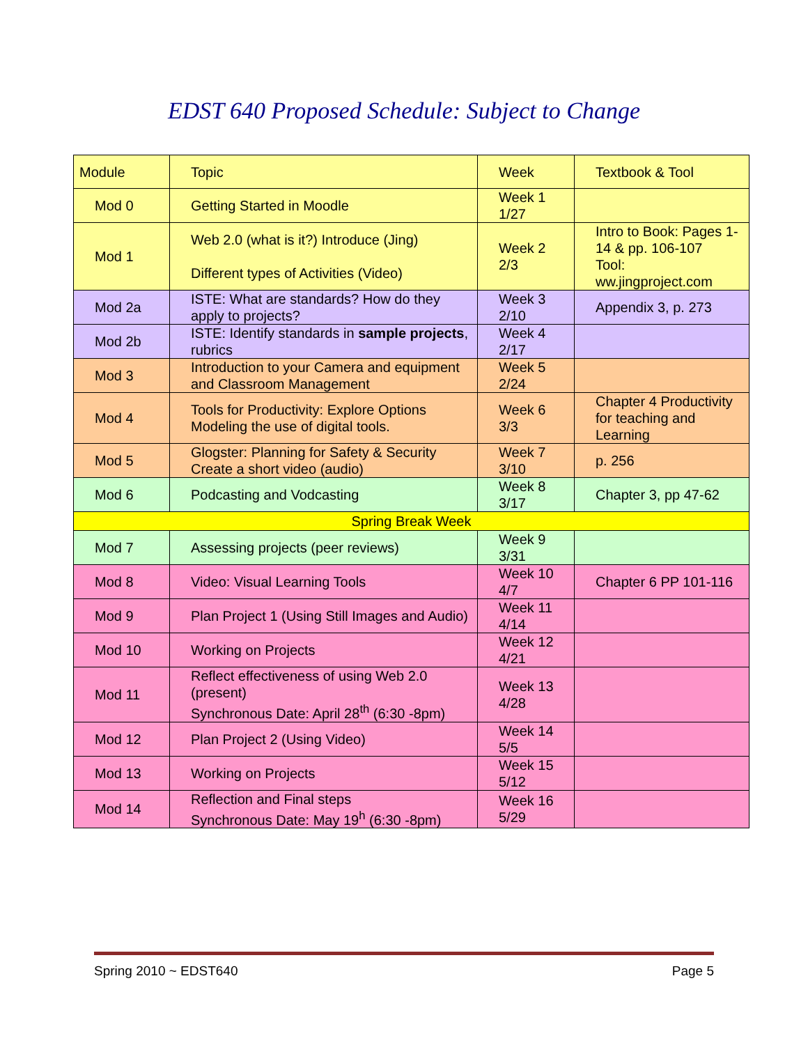EDST 640 Proposed Schedule: Subject to Change
| Module | Topic | Week | Textbook & Tool |
| --- | --- | --- | --- |
| Mod 0 | Getting Started in Moodle | Week 1 1/27 | |
| Mod 1 | Web 2.0 (what is it?) Introduce (Jing) Different types of Activities (Video) | Week 2 2/3 | Intro to Book: Pages 1-14 & pp. 106-107 Tool: ww.jingproject.com |
| Mod 2a | ISTE: What are standards? How do they apply to projects? | Week 3 2/10 | Appendix 3, p. 273 |
| Mod 2b | ISTE: Identify standards in sample projects , rubrics | Week 4 2/17 | |
| Mod 3 | Introduction to your Camera and equipment and Classroom Management | Week 5 2/24 | |
| Mod 4 | Tools for Productivity: Explore Options Modeling the use of digital tools. | Week 6 3/3 | Chapter 4 Productivity for teaching and Learning |
| Mod 5 | Glogster: Planning for Safety & Security Create a short video (audio) | Week 7 3/10 | p. 256 |
| Mod 6 | Podcasting and Vodcasting | Week 8 3/17 | Chapter 3, pp 47-62 |
| Spring Break Week | | | |
| Mod 7 | Assessing projects (peer reviews) | Week 9 3/31 | |
| Mod 8 | Video: Visual Learning Tools | Week 10 4/7 | Chapter 6 PP 101-116 |
| Mod 9 | Plan Project 1 (Using Still Images and Audio) | Week 11 4/14 | |
| Mod 10 | Working on Projects | Week 12 4/21 | |
| Mod 11 | Reflect effectiveness of using Web 2.0 (present) Synchronous Date: April 28<sup>th</sup> (6:30 -8pm) | Week 13 4/28 | |
| Mod 12 | Plan Project 2 (Using Video) | Week 14 5/5 | |
| Mod 13 | Working on Projects | Week 15 5/12 | |
| Mod 14 | Reflection and Final steps Synchronous Date: May 19<sup>h</sup> (6:30 -8pm) | Week 16 5/29 | |
Spring 2010 ~ EDST640 Page 5